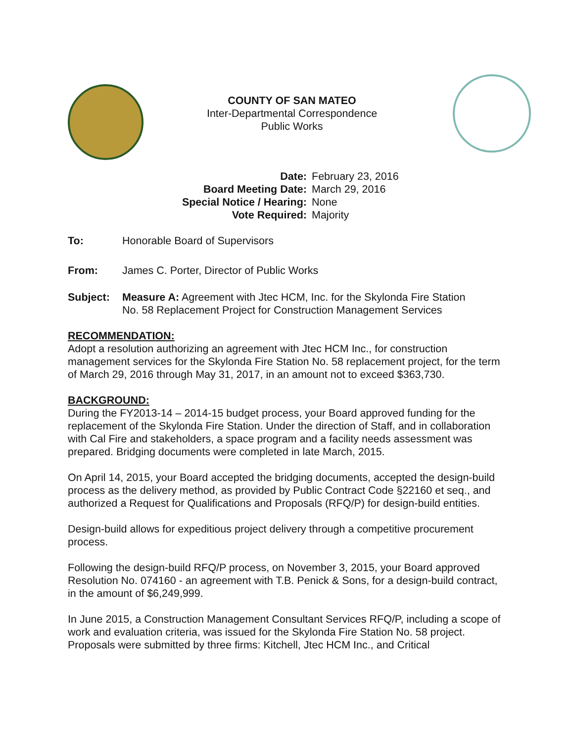COUNTY OF SAN MATEO
Inter-Departmental Correspondence
Public Works
Date: February 23, 2016 Board Meeting Date: March 29, 2016 Special Notice / Hearing: None Vote Required: Majority
To: Honorable Board of Supervisors
From: James C. Porter, Director of Public Works
Subject: Measure A: Agreement with Jtec HCM, Inc. for the Skylonda Fire Station
No. 58 Replacement Project for Construction Management Services
RECOMMENDATION:
Adopt a resolution authorizing an agreement with Jtec HCM Inc., for construction management services for the Skylonda Fire Station No. 58 replacement project, for the term of March 29, 2016 through May 31, 2017, in an amount not to exceed $363,730.
BACKGROUND:
During the FY2013-14 – 2014-15 budget process, your Board approved funding for the replacement of the Skylonda Fire Station. Under the direction of Staff, and in collaboration with Cal Fire and stakeholders, a space program and a facility needs assessment was prepared. Bridging documents were completed in late March, 2015.
On April 14, 2015, your Board accepted the bridging documents, accepted the design-build process as the delivery method, as provided by Public Contract Code §22160 et seq., and authorized a Request for Qualifications and Proposals (RFQ/P) for design-build entities.
Design-build allows for expeditious project delivery through a competitive procurement process.
Following the design-build RFQ/P process, on November 3, 2015, your Board approved Resolution No. 074160 - an agreement with T.B. Penick & Sons, for a design-build contract, in the amount of $6,249,999.
In June 2015, a Construction Management Consultant Services RFQ/P, including a scope of work and evaluation criteria, was issued for the Skylonda Fire Station No. 58 project. Proposals were submitted by three firms: Kitchell, Jtec HCM Inc., and Critical